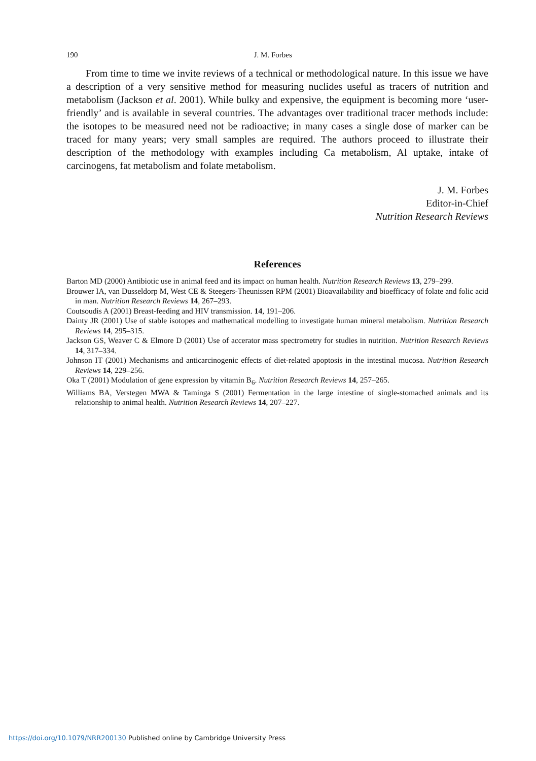190 J. M. Forbes
From time to time we invite reviews of a technical or methodological nature. In this issue we have a description of a very sensitive method for measuring nuclides useful as tracers of nutrition and metabolism (Jackson et al. 2001). While bulky and expensive, the equipment is becoming more ‘user-friendly’ and is available in several countries. The advantages over traditional tracer methods include: the isotopes to be measured need not be radioactive; in many cases a single dose of marker can be traced for many years; very small samples are required. The authors proceed to illustrate their description of the methodology with examples including Ca metabolism, Al uptake, intake of carcinogens, fat metabolism and folate metabolism.
J. M. Forbes
Editor-in-Chief
Nutrition Research Reviews
References
Barton MD (2000) Antibiotic use in animal feed and its impact on human health. Nutrition Research Reviews 13, 279–299.
Brouwer IA, van Dusseldorp M, West CE & Steegers-Theunissen RPM (2001) Bioavailability and bioefficacy of folate and folic acid in man. Nutrition Research Reviews 14, 267–293.
Coutsoudis A (2001) Breast-feeding and HIV transmission. 14, 191–206.
Dainty JR (2001) Use of stable isotopes and mathematical modelling to investigate human mineral metabolism. Nutrition Research Reviews 14, 295–315.
Jackson GS, Weaver C & Elmore D (2001) Use of accerator mass spectrometry for studies in nutrition. Nutrition Research Reviews 14, 317–334.
Johnson IT (2001) Mechanisms and anticarcinogenic effects of diet-related apoptosis in the intestinal mucosa. Nutrition Research Reviews 14, 229–256.
Oka T (2001) Modulation of gene expression by vitamin B<sub>6</sub>. Nutrition Research Reviews 14, 257–265.
Williams BA, Verstegen MWA & Taminga S (2001) Fermentation in the large intestine of single-stomached animals and its relationship to animal health. Nutrition Research Reviews 14, 207–227.
https://doi.org/10.1079/NRR200130 Published online by Cambridge University Press